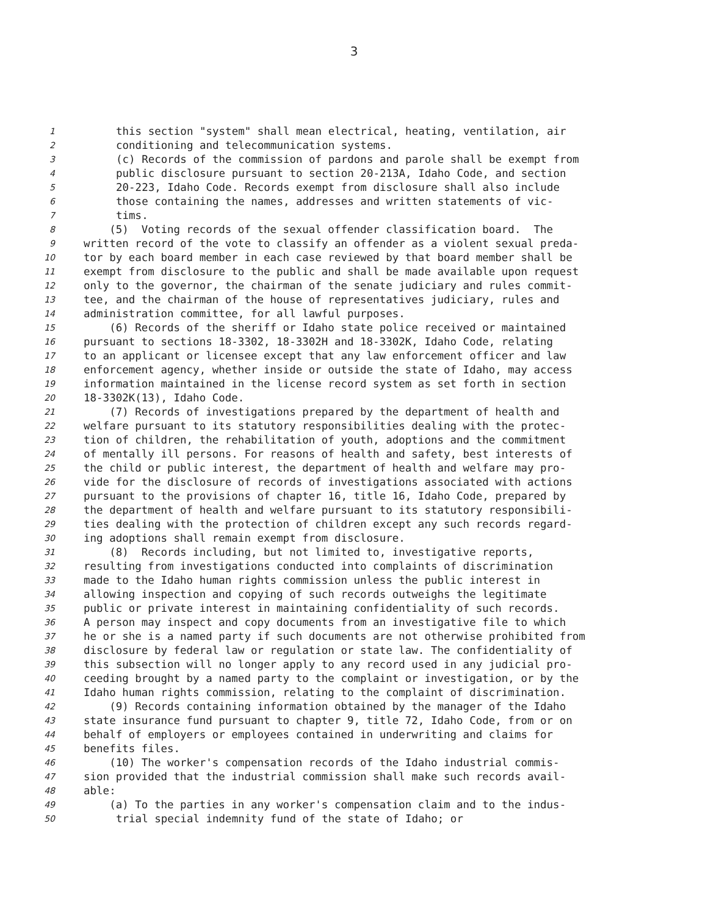3
1 this section "system" shall mean electrical, heating, ventilation, air
2 conditioning and telecommunication systems.
3 (c) Records of the commission of pardons and parole shall be exempt from
4 public disclosure pursuant to section 20-213A, Idaho Code, and section
5 20-223, Idaho Code. Records exempt from disclosure shall also include
6 those containing the names, addresses and written statements of vic-
7 tims.
8 (5) Voting records of the sexual offender classification board. The
9 written record of the vote to classify an offender as a violent sexual preda-
10 tor by each board member in each case reviewed by that board member shall be
11 exempt from disclosure to the public and shall be made available upon request
12 only to the governor, the chairman of the senate judiciary and rules commit-
13 tee, and the chairman of the house of representatives judiciary, rules and
14 administration committee, for all lawful purposes.
15 (6) Records of the sheriff or Idaho state police received or maintained
16 pursuant to sections 18-3302, 18-3302H and 18-3302K, Idaho Code, relating
17 to an applicant or licensee except that any law enforcement officer and law
18 enforcement agency, whether inside or outside the state of Idaho, may access
19 information maintained in the license record system as set forth in section
20 18-3302K(13), Idaho Code.
21 (7) Records of investigations prepared by the department of health and
22 welfare pursuant to its statutory responsibilities dealing with the protec-
23 tion of children, the rehabilitation of youth, adoptions and the commitment
24 of mentally ill persons. For reasons of health and safety, best interests of
25 the child or public interest, the department of health and welfare may pro-
26 vide for the disclosure of records of investigations associated with actions
27 pursuant to the provisions of chapter 16, title 16, Idaho Code, prepared by
28 the department of health and welfare pursuant to its statutory responsibili-
29 ties dealing with the protection of children except any such records regard-
30 ing adoptions shall remain exempt from disclosure.
31 (8) Records including, but not limited to, investigative reports,
32 resulting from investigations conducted into complaints of discrimination
33 made to the Idaho human rights commission unless the public interest in
34 allowing inspection and copying of such records outweighs the legitimate
35 public or private interest in maintaining confidentiality of such records.
36 A person may inspect and copy documents from an investigative file to which
37 he or she is a named party if such documents are not otherwise prohibited from
38 disclosure by federal law or regulation or state law. The confidentiality of
39 this subsection will no longer apply to any record used in any judicial pro-
40 ceeding brought by a named party to the complaint or investigation, or by the
41 Idaho human rights commission, relating to the complaint of discrimination.
42 (9) Records containing information obtained by the manager of the Idaho
43 state insurance fund pursuant to chapter 9, title 72, Idaho Code, from or on
44 behalf of employers or employees contained in underwriting and claims for
45 benefits files.
46 (10) The worker's compensation records of the Idaho industrial commis-
47 sion provided that the industrial commission shall make such records avail-
48 able:
49 (a) To the parties in any worker's compensation claim and to the indus-
50 trial special indemnity fund of the state of Idaho; or